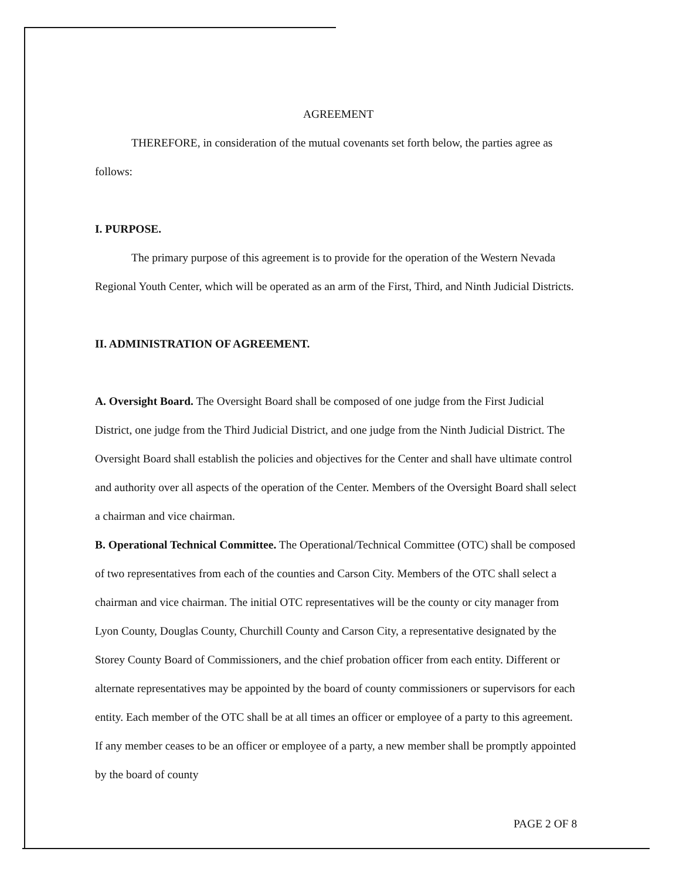AGREEMENT
THEREFORE, in consideration of the mutual covenants set forth below, the parties agree as follows:
I. PURPOSE.
The primary purpose of this agreement is to provide for the operation of the Western Nevada Regional Youth Center, which will be operated as an arm of the First, Third, and Ninth Judicial Districts.
II. ADMINISTRATION OF AGREEMENT.
A. Oversight Board. The Oversight Board shall be composed of one judge from the First Judicial District, one judge from the Third Judicial District, and one judge from the Ninth Judicial District. The Oversight Board shall establish the policies and objectives for the Center and shall have ultimate control and authority over all aspects of the operation of the Center. Members of the Oversight Board shall select a chairman and vice chairman.
B. Operational Technical Committee. The Operational/Technical Committee (OTC) shall be composed of two representatives from each of the counties and Carson City. Members of the OTC shall select a chairman and vice chairman. The initial OTC representatives will be the county or city manager from Lyon County, Douglas County, Churchill County and Carson City, a representative designated by the Storey County Board of Commissioners, and the chief probation officer from each entity. Different or alternate representatives may be appointed by the board of county commissioners or supervisors for each entity. Each member of the OTC shall be at all times an officer or employee of a party to this agreement. If any member ceases to be an officer or employee of a party, a new member shall be promptly appointed by the board of county
PAGE 2 OF 8